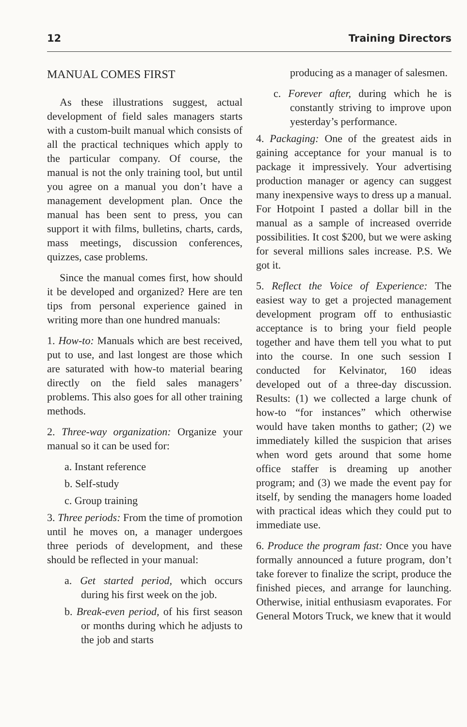12 Training Directors
MANUAL COMES FIRST
As these illustrations suggest, actual development of field sales managers starts with a custom-built manual which consists of all the practical techniques which apply to the particular company. Of course, the manual is not the only training tool, but until you agree on a manual you don’t have a management development plan. Once the manual has been sent to press, you can support it with films, bulletins, charts, cards, mass meetings, discussion conferences, quizzes, case problems.
Since the manual comes first, how should it be developed and organized? Here are ten tips from personal experience gained in writing more than one hundred manuals:
1. How-to: Manuals which are best received, put to use, and last longest are those which are saturated with how-to material bearing directly on the field sales managers’ problems. This also goes for all other training methods.
2. Three-way organization: Organize your manual so it can be used for:
a. Instant reference
b. Self-study
c. Group training
3. Three periods: From the time of promotion until he moves on, a manager undergoes three periods of development, and these should be reflected in your manual:
a. Get started period, which occurs during his first week on the job.
b. Break-even period, of his first season or months during which he adjusts to the job and starts
producing as a manager of salesmen.
c. Forever after, during which he is constantly striving to improve upon yesterday’s performance.
4. Packaging: One of the greatest aids in gaining acceptance for your manual is to package it impressively. Your advertising production manager or agency can suggest many inexpensive ways to dress up a manual. For Hotpoint I pasted a dollar bill in the manual as a sample of increased override possibilities. It cost $200, but we were asking for several millions sales increase. P.S. We got it.
5. Reflect the Voice of Experience: The easiest way to get a projected management development program off to enthusiastic acceptance is to bring your field people together and have them tell you what to put into the course. In one such session I conducted for Kelvinator, 160 ideas developed out of a three-day discussion. Results: (1) we collected a large chunk of how-to “for instances” which otherwise would have taken months to gather; (2) we immediately killed the suspicion that arises when word gets around that some home office staffer is dreaming up another program; and (3) we made the event pay for itself, by sending the managers home loaded with practical ideas which they could put to immediate use.
6. Produce the program fast: Once you have formally announced a future program, don’t take forever to finalize the script, produce the finished pieces, and arrange for launching. Otherwise, initial enthusiasm evaporates. For General Motors Truck, we knew that it would